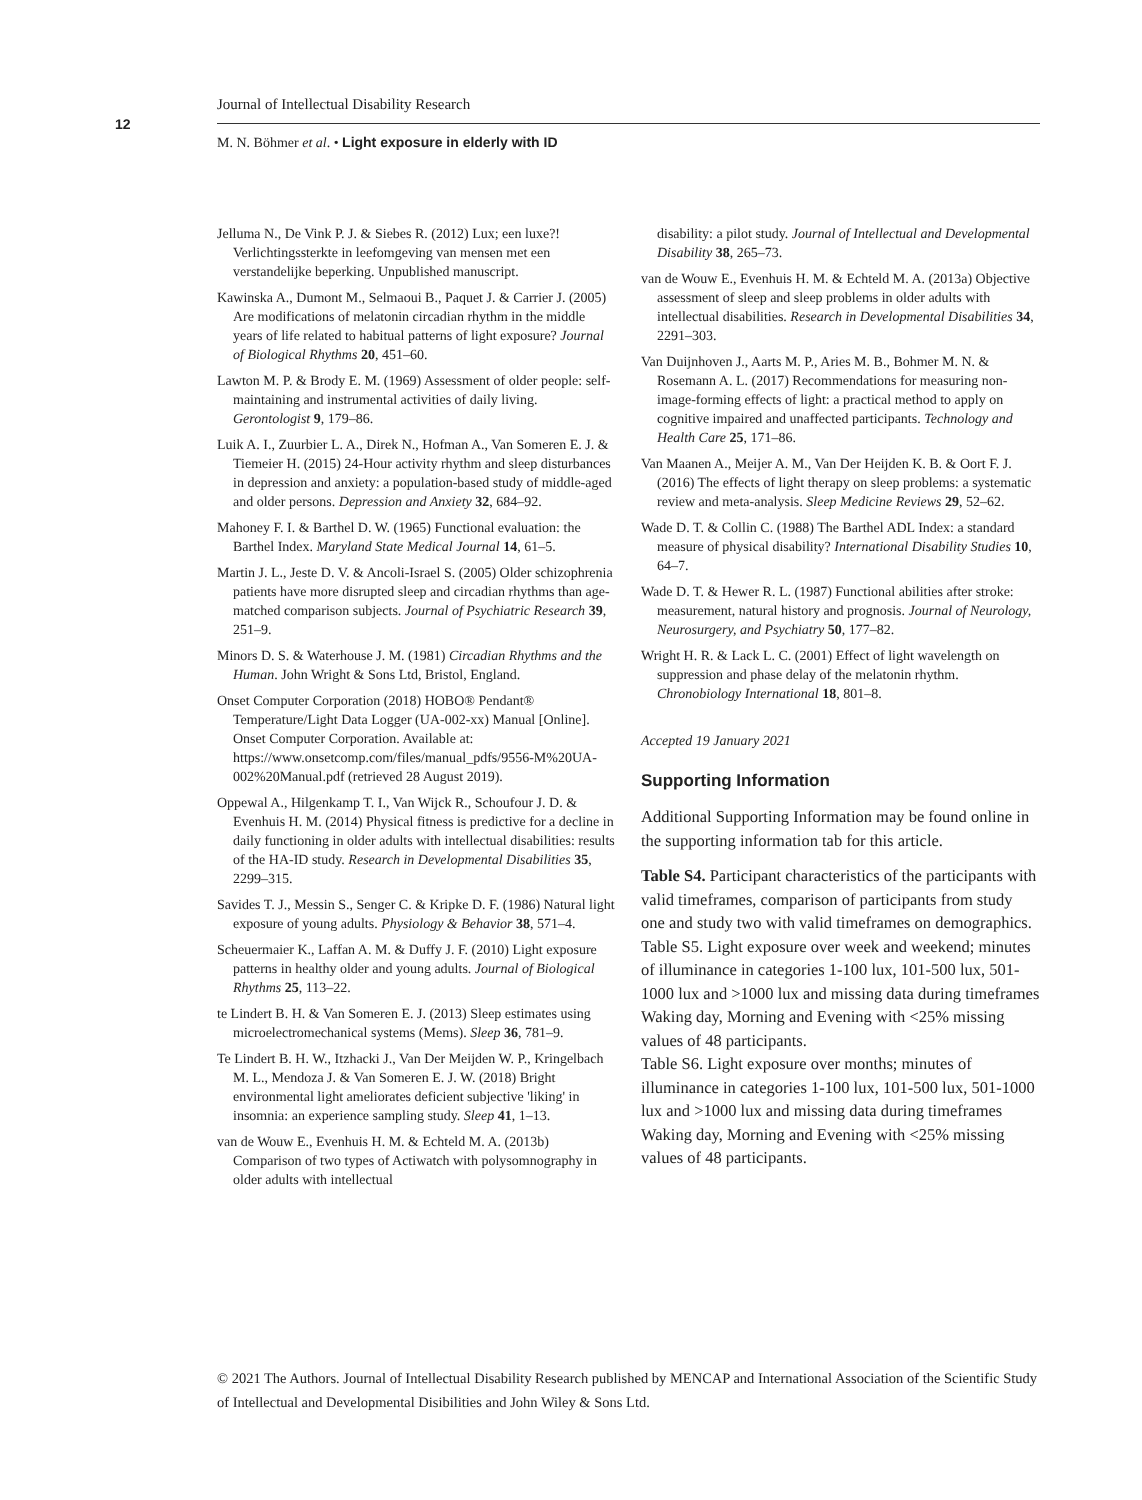12
Journal of Intellectual Disability Research
M. N. Böhmer et al. • Light exposure in elderly with ID
Jelluma N., De Vink P. J. & Siebes R. (2012) Lux; een luxe?! Verlichtingssterkte in leefomgeving van mensen met een verstandelijke beperking. Unpublished manuscript.
Kawinska A., Dumont M., Selmaoui B., Paquet J. & Carrier J. (2005) Are modifications of melatonin circadian rhythm in the middle years of life related to habitual patterns of light exposure? Journal of Biological Rhythms 20, 451–60.
Lawton M. P. & Brody E. M. (1969) Assessment of older people: self-maintaining and instrumental activities of daily living. Gerontologist 9, 179–86.
Luik A. I., Zuurbier L. A., Direk N., Hofman A., Van Someren E. J. & Tiemeier H. (2015) 24-Hour activity rhythm and sleep disturbances in depression and anxiety: a population-based study of middle-aged and older persons. Depression and Anxiety 32, 684–92.
Mahoney F. I. & Barthel D. W. (1965) Functional evaluation: the Barthel Index. Maryland State Medical Journal 14, 61–5.
Martin J. L., Jeste D. V. & Ancoli-Israel S. (2005) Older schizophrenia patients have more disrupted sleep and circadian rhythms than age-matched comparison subjects. Journal of Psychiatric Research 39, 251–9.
Minors D. S. & Waterhouse J. M. (1981) Circadian Rhythms and the Human. John Wright & Sons Ltd, Bristol, England.
Onset Computer Corporation (2018) HOBO® Pendant® Temperature/Light Data Logger (UA-002-xx) Manual [Online]. Onset Computer Corporation. Available at: https://www.onsetcomp.com/files/manual_pdfs/9556-M%20UA-002%20Manual.pdf (retrieved 28 August 2019).
Oppewal A., Hilgenkamp T. I., Van Wijck R., Schoufour J. D. & Evenhuis H. M. (2014) Physical fitness is predictive for a decline in daily functioning in older adults with intellectual disabilities: results of the HA-ID study. Research in Developmental Disabilities 35, 2299–315.
Savides T. J., Messin S., Senger C. & Kripke D. F. (1986) Natural light exposure of young adults. Physiology & Behavior 38, 571–4.
Scheuermaier K., Laffan A. M. & Duffy J. F. (2010) Light exposure patterns in healthy older and young adults. Journal of Biological Rhythms 25, 113–22.
te Lindert B. H. & Van Someren E. J. (2013) Sleep estimates using microelectromechanical systems (Mems). Sleep 36, 781–9.
Te Lindert B. H. W., Itzhacki J., Van Der Meijden W. P., Kringelbach M. L., Mendoza J. & Van Someren E. J. W. (2018) Bright environmental light ameliorates deficient subjective 'liking' in insomnia: an experience sampling study. Sleep 41, 1–13.
van de Wouw E., Evenhuis H. M. & Echteld M. A. (2013b) Comparison of two types of Actiwatch with polysomnography in older adults with intellectual
disability: a pilot study. Journal of Intellectual and Developmental Disability 38, 265–73.
van de Wouw E., Evenhuis H. M. & Echteld M. A. (2013a) Objective assessment of sleep and sleep problems in older adults with intellectual disabilities. Research in Developmental Disabilities 34, 2291–303.
Van Duijnhoven J., Aarts M. P., Aries M. B., Bohmer M. N. & Rosemann A. L. (2017) Recommendations for measuring non-image-forming effects of light: a practical method to apply on cognitive impaired and unaffected participants. Technology and Health Care 25, 171–86.
Van Maanen A., Meijer A. M., Van Der Heijden K. B. & Oort F. J. (2016) The effects of light therapy on sleep problems: a systematic review and meta-analysis. Sleep Medicine Reviews 29, 52–62.
Wade D. T. & Collin C. (1988) The Barthel ADL Index: a standard measure of physical disability? International Disability Studies 10, 64–7.
Wade D. T. & Hewer R. L. (1987) Functional abilities after stroke: measurement, natural history and prognosis. Journal of Neurology, Neurosurgery, and Psychiatry 50, 177–82.
Wright H. R. & Lack L. C. (2001) Effect of light wavelength on suppression and phase delay of the melatonin rhythm. Chronobiology International 18, 801–8.
Accepted 19 January 2021
Supporting Information
Additional Supporting Information may be found online in the supporting information tab for this article.
Table S4. Participant characteristics of the participants with valid timeframes, comparison of participants from study one and study two with valid timeframes on demographics.
Table S5. Light exposure over week and weekend; minutes of illuminance in categories 1-100 lux, 101-500 lux, 501-1000 lux and >1000 lux and missing data during timeframes Waking day, Morning and Evening with <25% missing values of 48 participants.
Table S6. Light exposure over months; minutes of illuminance in categories 1-100 lux, 101-500 lux, 501-1000 lux and >1000 lux and missing data during timeframes Waking day, Morning and Evening with <25% missing values of 48 participants.
© 2021 The Authors. Journal of Intellectual Disability Research published by MENCAP and International Association of the Scientific Study of Intellectual and Developmental Disibilities and John Wiley & Sons Ltd.